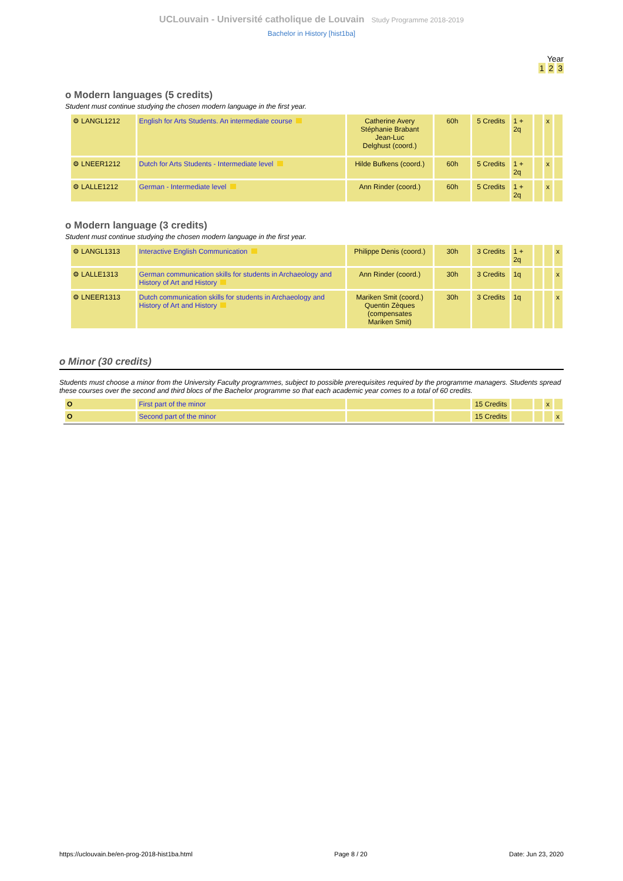UCLouvain - Université catholique de Louvain Study Programme 2018-2019
Bachelor in History [hist1ba]
Year
1 2 3
o Modern languages (5 credits)
Student must continue studying the chosen modern language in the first year.
| ⚙ LANGL1212 | English for Arts Students. An intermediate course | Catherine Avery Stéphanie Brabant Jean-Luc Delghust (coord.) | 60h | 5 Credits | 1 + 2q | | x | |
| ⚙ LNEER1212 | Dutch for Arts Students - Intermediate level | Hilde Bufkens (coord.) | 60h | 5 Credits | 1 + 2q | | x | |
| ⚙ LALLE1212 | German - Intermediate level | Ann Rinder (coord.) | 60h | 5 Credits | 1 + 2q | | x | |
o Modern language (3 credits)
Student must continue studying the chosen modern language in the first year.
| ⚙ LANGL1313 | Interactive English Communication | Philippe Denis (coord.) | 30h | 3 Credits | 1 + 2q | | | x |
| ⚙ LALLE1313 | German communication skills for students in Archaeology and History of Art and History | Ann Rinder (coord.) | 30h | 3 Credits | 1q | | | x |
| ⚙ LNEER1313 | Dutch communication skills for students in Archaeology and History of Art and History | Mariken Smit (coord.) Quentin Zèques (compensates Mariken Smit) | 30h | 3 Credits | 1q | | | x |
o Minor (30 credits)
Students must choose a minor from the University Faculty programmes, subject to possible prerequisites required by the programme managers. Students spread these courses over the second and third blocs of the Bachelor programme so that each academic year comes to a total of 60 credits.
| O | First part of the minor | | | 15 Credits | | | x | |
| O | Second part of the minor | | | 15 Credits | | | | x |
https://uclouvain.be/en-prog-2018-hist1ba.html Page 8 / 20 Date: Jun 23, 2020